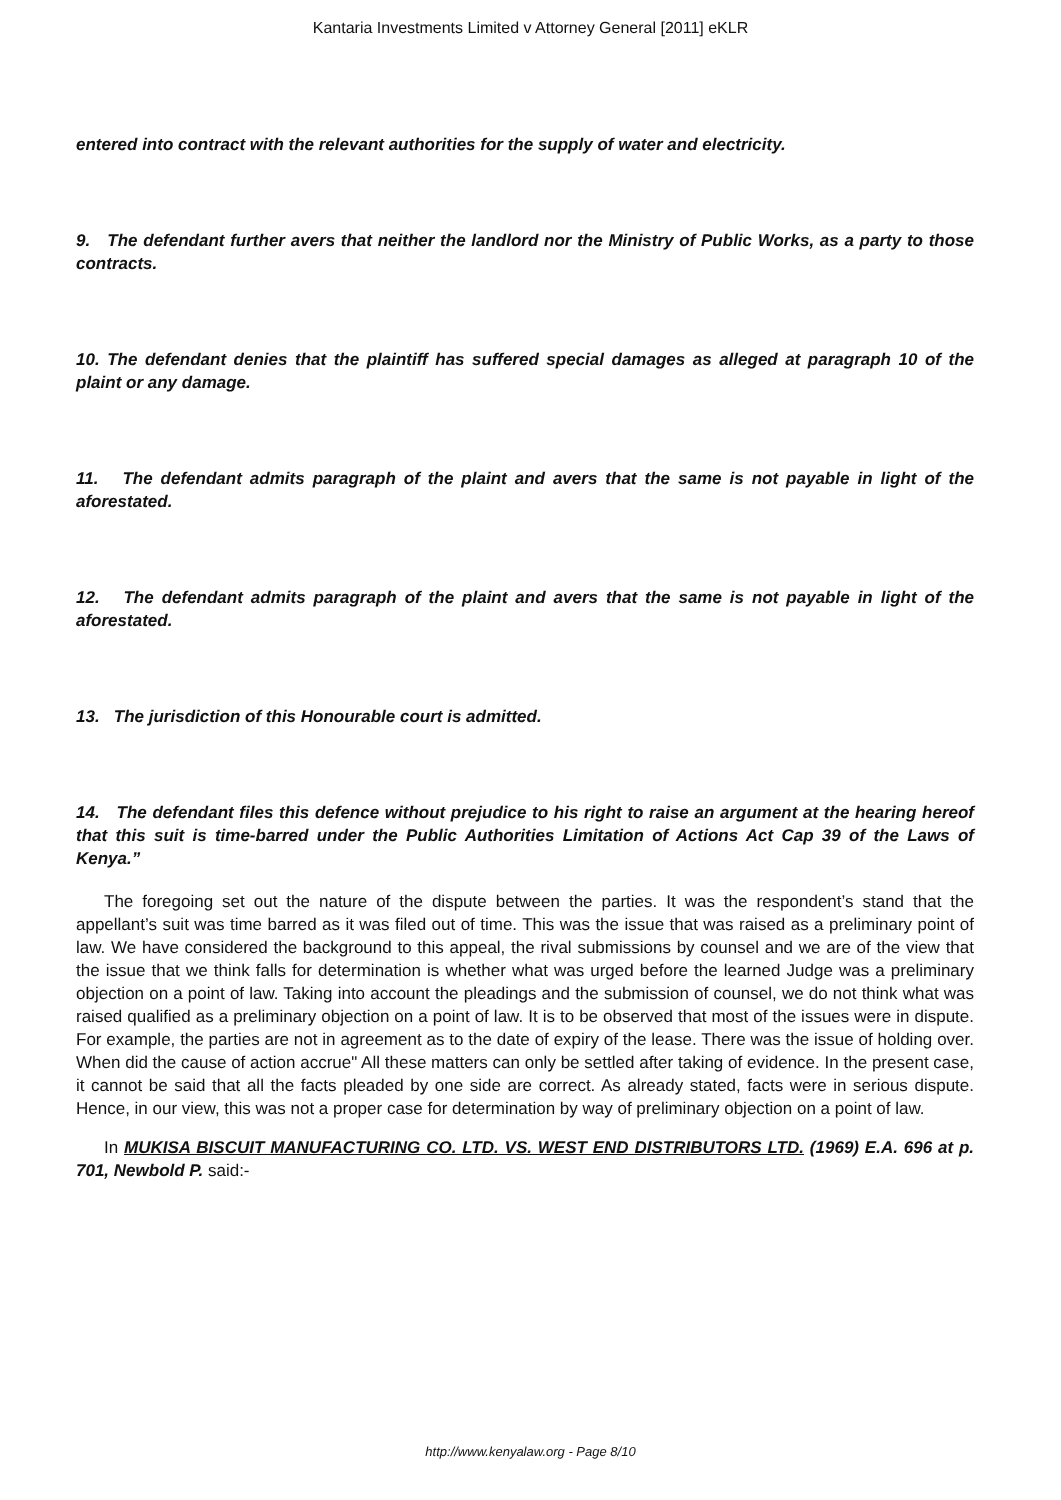Kantaria Investments Limited v Attorney General [2011] eKLR
entered into contract with the relevant authorities for the supply of water and electricity.
9. The defendant further avers that neither the landlord nor the Ministry of Public Works, as a party to those contracts.
10. The defendant denies that the plaintiff has suffered special damages as alleged at paragraph 10 of the plaint or any damage.
11. The defendant admits paragraph of the plaint and avers that the same is not payable in light of the aforestated.
12. The defendant admits paragraph of the plaint and avers that the same is not payable in light of the aforestated.
13. The jurisdiction of this Honourable court is admitted.
14. The defendant files this defence without prejudice to his right to raise an argument at the hearing hereof that this suit is time-barred under the Public Authorities Limitation of Actions Act Cap 39 of the Laws of Kenya.”
The foregoing set out the nature of the dispute between the parties. It was the respondent’s stand that the appellant’s suit was time barred as it was filed out of time. This was the issue that was raised as a preliminary point of law. We have considered the background to this appeal, the rival submissions by counsel and we are of the view that the issue that we think falls for determination is whether what was urged before the learned Judge was a preliminary objection on a point of law. Taking into account the pleadings and the submission of counsel, we do not think what was raised qualified as a preliminary objection on a point of law. It is to be observed that most of the issues were in dispute. For example, the parties are not in agreement as to the date of expiry of the lease. There was the issue of holding over. When did the cause of action accrue" All these matters can only be settled after taking of evidence. In the present case, it cannot be said that all the facts pleaded by one side are correct. As already stated, facts were in serious dispute. Hence, in our view, this was not a proper case for determination by way of preliminary objection on a point of law.
In MUKISA BISCUIT MANUFACTURING CO. LTD. VS. WEST END DISTRIBUTORS LTD. (1969) E.A. 696 at p. 701, Newbold P. said:-
http://www.kenyalaw.org - Page 8/10